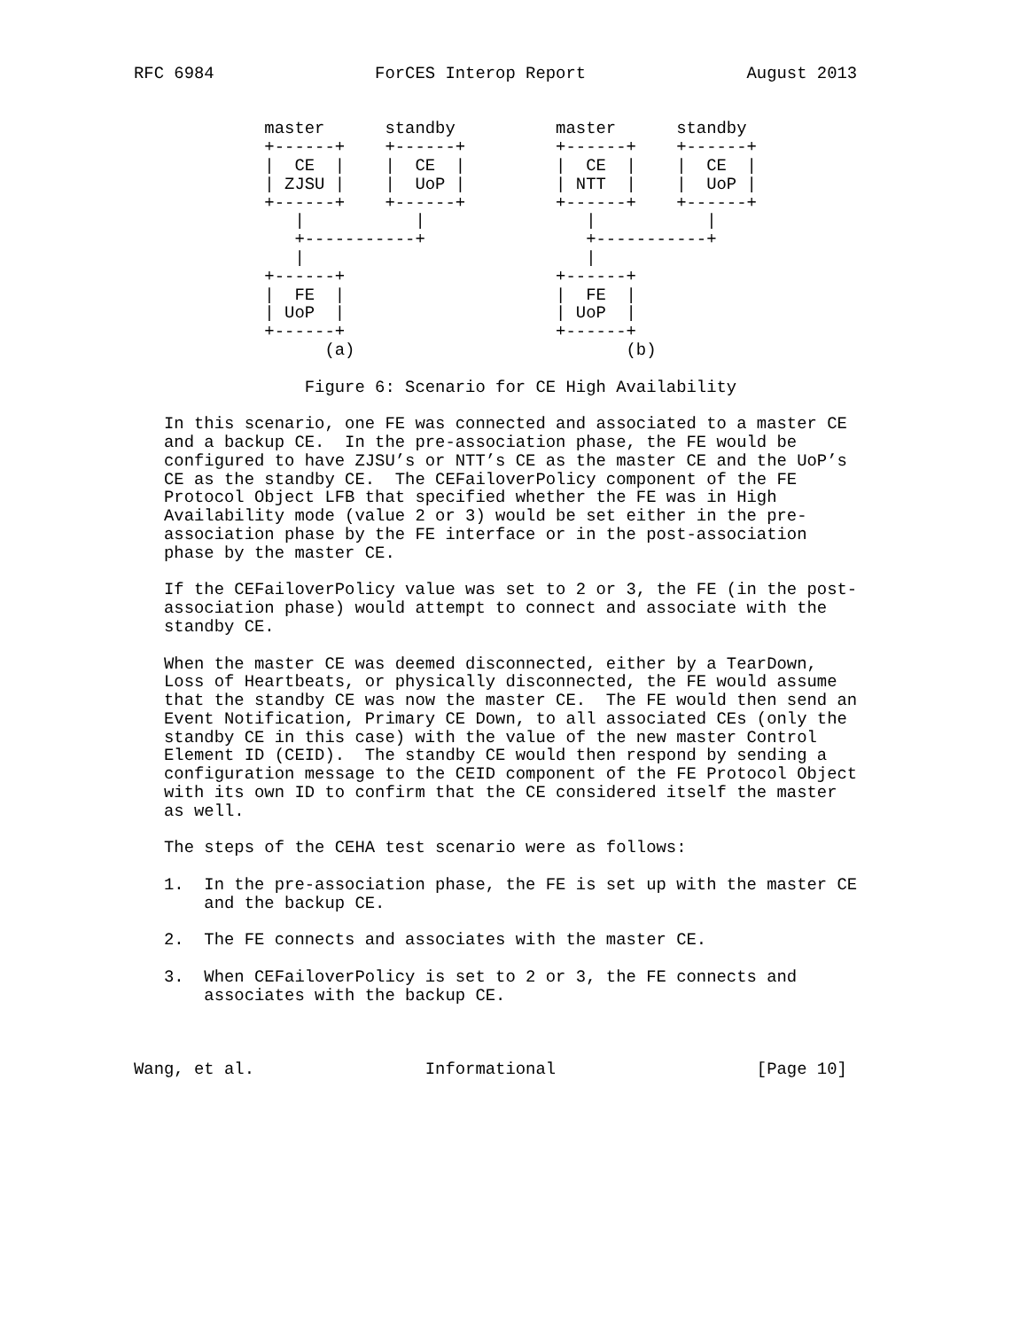RFC 6984                ForCES Interop Report                August 2013


             master      standby          master      standby
             +------+    +------+         +------+    +------+
             |  CE  |    |  CE  |         |  CE  |    |  CE  |
             | ZJSU |    |  UoP |         | NTT  |    |  UoP |
             +------+    +------+         +------+    +------+
                |           |                |           |
                +-----------+                +-----------+
                |                            |
             +------+                     +------+
             |  FE  |                     |  FE  |
             | UoP  |                     | UoP  |
             +------+                     +------+
                   (a)                           (b)

                 Figure 6: Scenario for CE High Availability

   In this scenario, one FE was connected and associated to a master CE
   and a backup CE.  In the pre-association phase, the FE would be
   configured to have ZJSU’s or NTT’s CE as the master CE and the UoP’s
   CE as the standby CE.  The CEFailoverPolicy component of the FE
   Protocol Object LFB that specified whether the FE was in High
   Availability mode (value 2 or 3) would be set either in the pre-
   association phase by the FE interface or in the post-association
   phase by the master CE.

   If the CEFailoverPolicy value was set to 2 or 3, the FE (in the post-
   association phase) would attempt to connect and associate with the
   standby CE.

   When the master CE was deemed disconnected, either by a TearDown,
   Loss of Heartbeats, or physically disconnected, the FE would assume
   that the standby CE was now the master CE.  The FE would then send an
   Event Notification, Primary CE Down, to all associated CEs (only the
   standby CE in this case) with the value of the new master Control
   Element ID (CEID).  The standby CE would then respond by sending a
   configuration message to the CEID component of the FE Protocol Object
   with its own ID to confirm that the CE considered itself the master
   as well.

   The steps of the CEHA test scenario were as follows:

   1.  In the pre-association phase, the FE is set up with the master CE
       and the backup CE.

   2.  The FE connects and associates with the master CE.

   3.  When CEFailoverPolicy is set to 2 or 3, the FE connects and
       associates with the backup CE.



Wang, et al.                 Informational                    [Page 10]